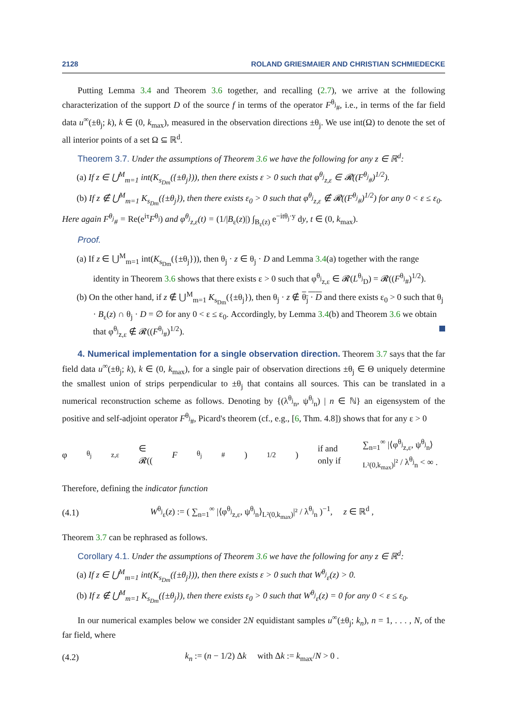2128 ROLAND GRIESMAIER AND CHRISTIAN SCHMIEDECKE
Putting Lemma 3.4 and Theorem 3.6 together, and recalling (2.7), we arrive at the following characterization of the support D of the source f in terms of the operator F<sup>θ<sub>j</sub></sup><sub>#</sub>, i.e., in terms of the far field data u<sup>∞</sup>(±θ<sub>j</sub>; k), k ∈ (0, k<sub>max</sub>), measured in the observation directions ±θ<sub>j</sub>. We use int(Ω) to denote the set of all interior points of a set Ω ⊆ ℝ<sup>d</sup>.
Theorem 3.7. Under the assumptions of Theorem 3.6 we have the following for any z ∈ ℝ<sup>d</sup>:
(a) If z ∈ ⋃<sup>M</sup><sub>m=1</sub> int(K<sub>s<sub>Dm</sub></sub>({±θ<sub>j</sub>})), then there exists ε > 0 such that φ<sup>θ<sub>j</sub></sup><sub>z,ε</sub> ∈ 𝓡((F<sup>θ<sub>j</sub></sup><sub>#</sub>)<sup>1/2</sup>).
(b) If z ∉ ⋃<sup>M</sup><sub>m=1</sub> K<sub>s<sub>Dm</sub></sub>({±θ<sub>j</sub>}), then there exists ε<sub>0</sub> > 0 such that φ<sup>θ<sub>j</sub></sup><sub>z,ε</sub> ∉ 𝓡((F<sup>θ<sub>j</sub></sup><sub>#</sub>)<sup>1/2</sup>) for any 0 < ε ≤ ε<sub>0</sub>.
Here again F<sup>θ<sub>j</sub></sup><sub>#</sub> = Re(e<sup>iτ</sup>F<sup>θ<sub>j</sub></sup>) and φ<sup>θ<sub>j</sub></sup><sub>z,ε</sub>(t) = (1/|B<sub>ε</sub>(z)|) ∫<sub>B<sub>ε</sub>(z)</sub> e<sup>−itθ<sub>j</sub>·y</sup> dy, t ∈ (0, k<sub>max</sub>).
Proof.
(a) If z ∈ ⋃<sup>M</sup><sub>m=1</sub> int(K<sub>s<sub>Dm</sub></sub>({±θ<sub>j</sub>})), then θ<sub>j</sub> · z ∈ θ<sub>j</sub> · D and Lemma 3.4(a) together with the range identity in Theorem 3.6 shows that there exists ε > 0 such that φ<sup>θ<sub>j</sub></sup><sub>z,ε</sub> ∈ 𝓡(L<sup>θ<sub>j</sub></sup><sub>D</sub>) = 𝓡((F<sup>θ<sub>j</sub></sup><sub>#</sub>)<sup>1/2</sup>).
(b) On the other hand, if z ∉ ⋃<sup>M</sup><sub>m=1</sub> K<sub>s<sub>Dm</sub></sub>({±θ<sub>j</sub>}), then θ<sub>j</sub> · z ∉ θ<sub>j</sub> · D and there exists ε<sub>0</sub> > 0 such that θ<sub>j</sub> · B<sub>ε</sub>(z) ∩ θ<sub>j</sub> · D = ∅ for any 0 < ε ≤ ε<sub>0</sub>. Accordingly, by Lemma 3.4(b) and Theorem 3.6 we obtain that φ<sup>θ<sub>j</sub></sup><sub>z,ε</sub> ∉ 𝓡((F<sup>θ<sub>j</sub></sup><sub>#</sub>)<sup>1/2</sup>).
4. Numerical implementation for a single observation direction. Theorem 3.7 says that the far field data u<sup>∞</sup>(±θ<sub>j</sub>; k), k ∈ (0, k<sub>max</sub>), for a single pair of observation directions ±θ<sub>j</sub> ∈ Θ uniquely determine the smallest union of strips perpendicular to ±θ<sub>j</sub> that contains all sources. This can be translated in a numerical reconstruction scheme as follows. Denoting by {(λ<sup>θ<sub>j</sub></sup><sub>n</sub>, ψ<sup>θ<sub>j</sub></sup><sub>n</sub>) | n ∈ ℕ} an eigensystem of the positive and self-adjoint operator F<sup>θ<sub>j</sub></sup><sub>#</sub>, Picard's theorem (cf., e.g., [6, Thm. 4.8]) shows that for any ε > 0
φ<sup>θ<sub>j</sub></sup><sub>z,ε</sub> ∈ 𝓡((F<sup>θ<sub>j</sub></sup><sub>#</sub>)<sup>1/2</sup>) if and only if ∑<sub>n=1</sub><sup>∞</sup> |⟨φ<sup>θ<sub>j</sub></sup><sub>z,ε</sub>, ψ<sup>θ<sub>j</sub></sup><sub>n</sub>⟩<sub>L²(0,k<sub>max</sub>)</sub>|² / λ<sup>θ<sub>j</sub></sup><sub>n</sub> < ∞ .
Therefore, defining the indicator function
(4.1) W<sup>θ<sub>j</sub></sup><sub>ε</sub>(z) := ( ∑<sub>n=1</sub><sup>∞</sup> |⟨φ<sup>θ<sub>j</sub></sup><sub>z,ε</sub>, ψ<sup>θ<sub>j</sub></sup><sub>n</sub>⟩<sub>L²(0,k<sub>max</sub>)</sub>|² / λ<sup>θ<sub>j</sub></sup><sub>n</sub> )<sup>−1</sup>, z ∈ ℝ<sup>d</sup> ,
Theorem 3.7 can be rephrased as follows.
Corollary 4.1. Under the assumptions of Theorem 3.6 we have the following for any z ∈ ℝ<sup>d</sup>:
(a) If z ∈ ⋃<sup>M</sup><sub>m=1</sub> int(K<sub>s<sub>Dm</sub></sub>({±θ<sub>j</sub>})), then there exists ε > 0 such that W<sup>θ<sub>j</sub></sup><sub>ε</sub>(z) > 0.
(b) If z ∉ ⋃<sup>M</sup><sub>m=1</sub> K<sub>s<sub>Dm</sub></sub>({±θ<sub>j</sub>}), then there exists ε<sub>0</sub> > 0 such that W<sup>θ<sub>j</sub></sup><sub>ε</sub>(z) = 0 for any 0 < ε ≤ ε<sub>0</sub>.
In our numerical examples below we consider 2N equidistant samples u<sup>∞</sup>(±θ<sub>j</sub>; k<sub>n</sub>), n = 1, . . . , N, of the far field, where
(4.2) k<sub>n</sub> := (n − 1/2) Δk with Δk := k<sub>max</sub>/N > 0 .